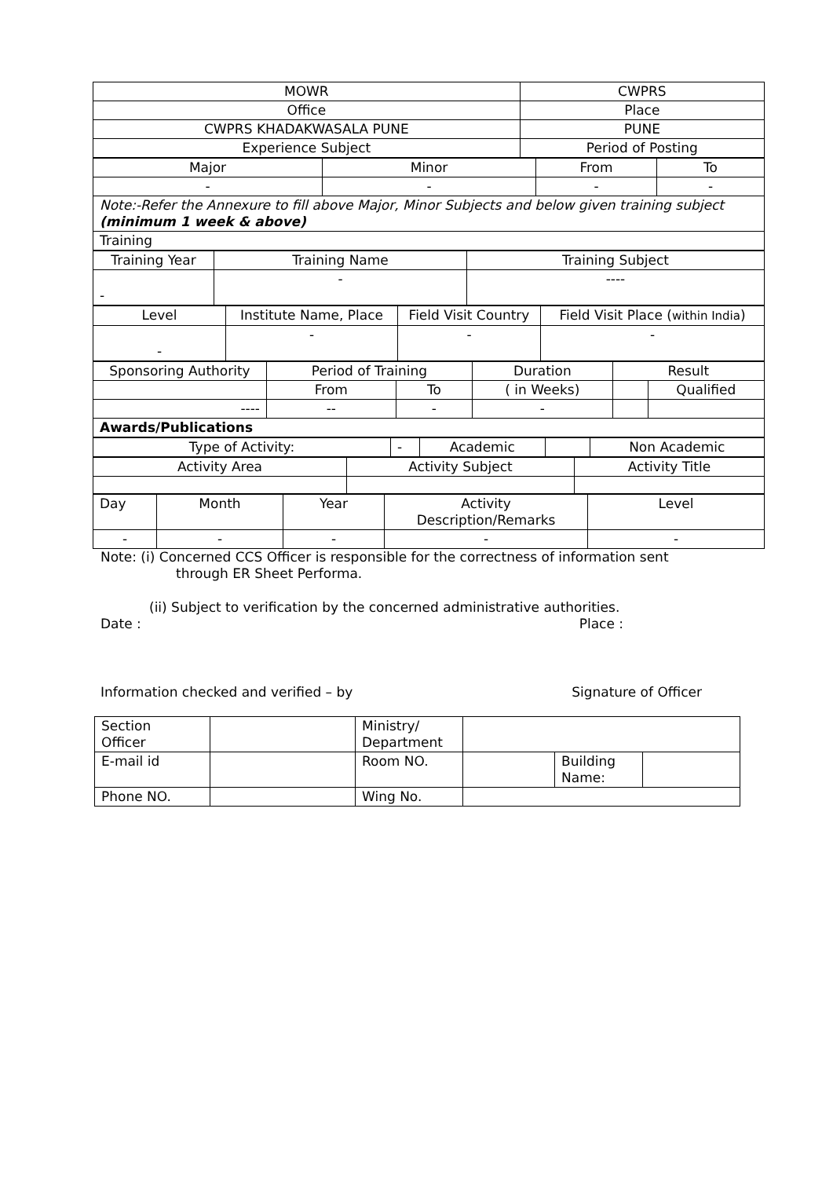| MOWR | CWPRS |
| Office | Place |
| CWPRS KHADAKWASALA PUNE | PUNE |
| Experience Subject | Period of Posting |
| Major | Minor | From | To |
| - | - | - | - |
| Note:-Refer the Annexure to fill above Major, Minor Subjects and below given training subject (minimum 1 week & above) | | | |
| Training | | | |
| Training Year | Training Name | Training Subject |
| - | - | ---- |
| Level | Institute Name, Place | Field Visit Country | Field Visit Place ( within India ) |
| - | - | - | - |
| Sponsoring Authority | Period of Training | | Duration | Result | |
| | From | To | ( in Weeks) | | Qualified |
| ---- | -- | - | - | | |
| Awards/Publications | | | | | |
| Type of Activity: | - | Academic | | Non Academic |
| Activity Area | Activity Subject | Activity Title |
| Day | Month | Year | Activity Description/Remarks | Level |
| - | - | - | - | - |
Note: (i) Concerned CCS Officer is responsible for the correctness of information sent
through ER Sheet Performa.
(ii) Subject to verification by the concerned administrative authorities.
Date : Place :
Information checked and verified – by Signature of Officer
| Section Officer | | Ministry/ Department | | | |
| E-mail id | | Room NO. | | Building Name: | |
| Phone NO. | | Wing No. | | | |